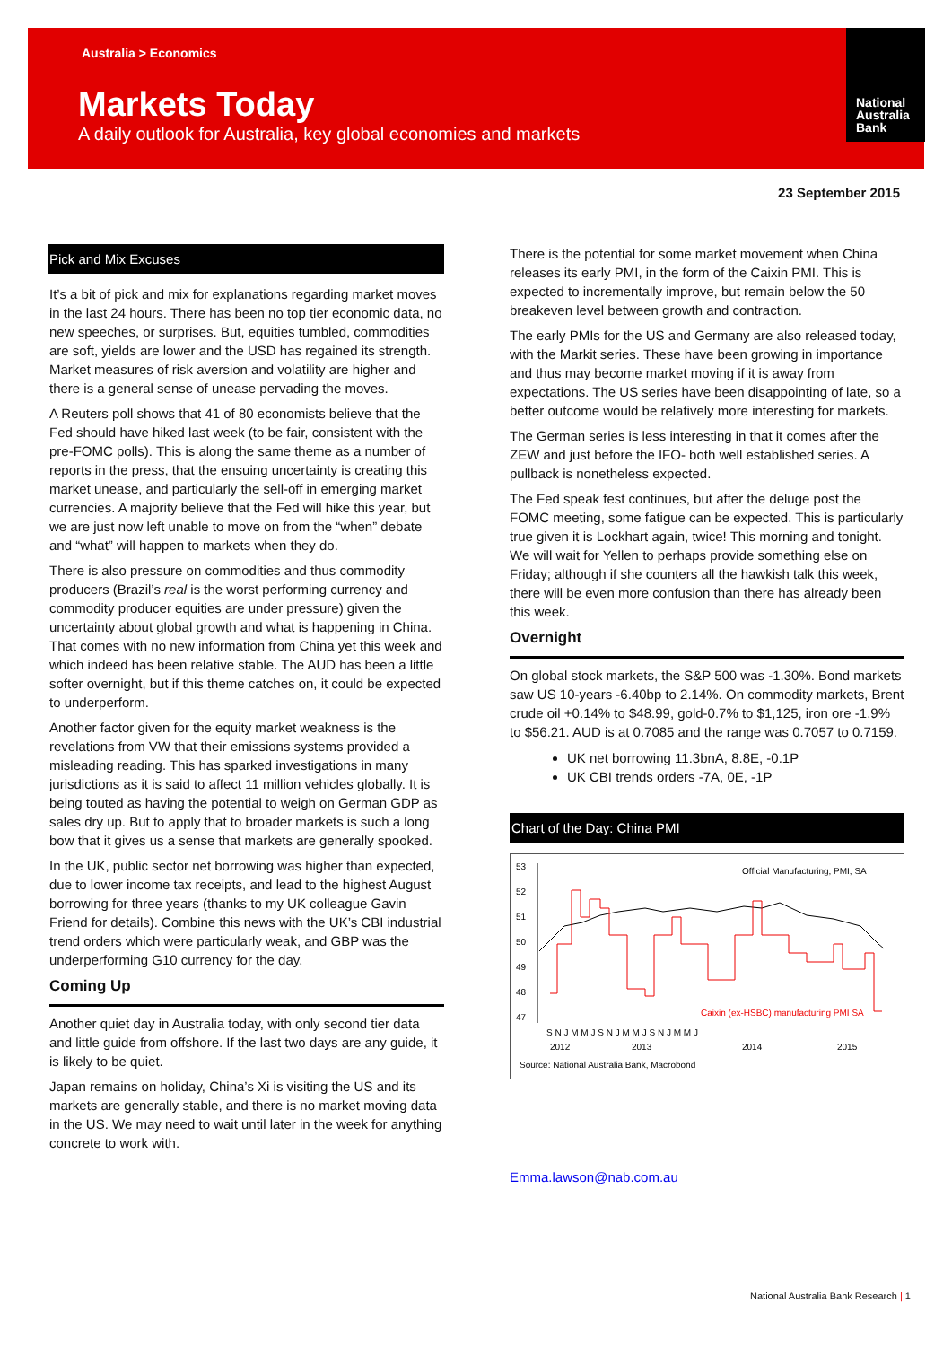Australia > Economics
Markets Today
A daily outlook for Australia, key global economies and markets
National
Australia
Bank
23 September 2015
Pick and Mix Excuses
It’s a bit of pick and mix for explanations regarding market moves in the last 24 hours. There has been no top tier economic data, no new speeches, or surprises. But, equities tumbled, commodities are soft, yields are lower and the USD has regained its strength. Market measures of risk aversion and volatility are higher and there is a general sense of unease pervading the moves.
A Reuters poll shows that 41 of 80 economists believe that the Fed should have hiked last week (to be fair, consistent with the pre-FOMC polls). This is along the same theme as a number of reports in the press, that the ensuing uncertainty is creating this market unease, and particularly the sell-off in emerging market currencies. A majority believe that the Fed will hike this year, but we are just now left unable to move on from the “when” debate and “what” will happen to markets when they do.
There is also pressure on commodities and thus commodity producers (Brazil’s real is the worst performing currency and commodity producer equities are under pressure) given the uncertainty about global growth and what is happening in China. That comes with no new information from China yet this week and which indeed has been relative stable. The AUD has been a little softer overnight, but if this theme catches on, it could be expected to underperform.
Another factor given for the equity market weakness is the revelations from VW that their emissions systems provided a misleading reading. This has sparked investigations in many jurisdictions as it is said to affect 11 million vehicles globally. It is being touted as having the potential to weigh on German GDP as sales dry up. But to apply that to broader markets is such a long bow that it gives us a sense that markets are generally spooked.
In the UK, public sector net borrowing was higher than expected, due to lower income tax receipts, and lead to the highest August borrowing for three years (thanks to my UK colleague Gavin Friend for details). Combine this news with the UK’s CBI industrial trend orders which were particularly weak, and GBP was the underperforming G10 currency for the day.
Coming Up
Another quiet day in Australia today, with only second tier data and little guide from offshore. If the last two days are any guide, it is likely to be quiet.
Japan remains on holiday, China’s Xi is visiting the US and its markets are generally stable, and there is no market moving data in the US. We may need to wait until later in the week for anything concrete to work with.
There is the potential for some market movement when China releases its early PMI, in the form of the Caixin PMI. This is expected to incrementally improve, but remain below the 50 breakeven level between growth and contraction.
The early PMIs for the US and Germany are also released today, with the Markit series. These have been growing in importance and thus may become market moving if it is away from expectations. The US series have been disappointing of late, so a better outcome would be relatively more interesting for markets.
The German series is less interesting in that it comes after the ZEW and just before the IFO- both well established series. A pullback is nonetheless expected.
The Fed speak fest continues, but after the deluge post the FOMC meeting, some fatigue can be expected. This is particularly true given it is Lockhart again, twice! This morning and tonight. We will wait for Yellen to perhaps provide something else on Friday; although if she counters all the hawkish talk this week, there will be even more confusion than there has already been this week.
Overnight
On global stock markets, the S&P 500 was -1.30%. Bond markets saw US 10-years -6.40bp to 2.14%. On commodity markets, Brent crude oil +0.14% to $48.99, gold-0.7% to $1,125, iron ore -1.9% to $56.21. AUD is at 0.7085 and the range was 0.7057 to 0.7159.
UK net borrowing 11.3bnA, 8.8E, -0.1P
UK CBI trends orders -7A, 0E, -1P
Chart of the Day: China PMI
53
52
51
50
49
48
47
Official Manufacturing, PMI, SA
Caixin (ex-HSBC) manufacturing PMI SA
S N J M M J S N J M M J S N J M M J
2012
2013
2014
2015
Source: National Australia Bank, Macrobond
Emma.lawson@nab.com.au
National Australia Bank Research | 1